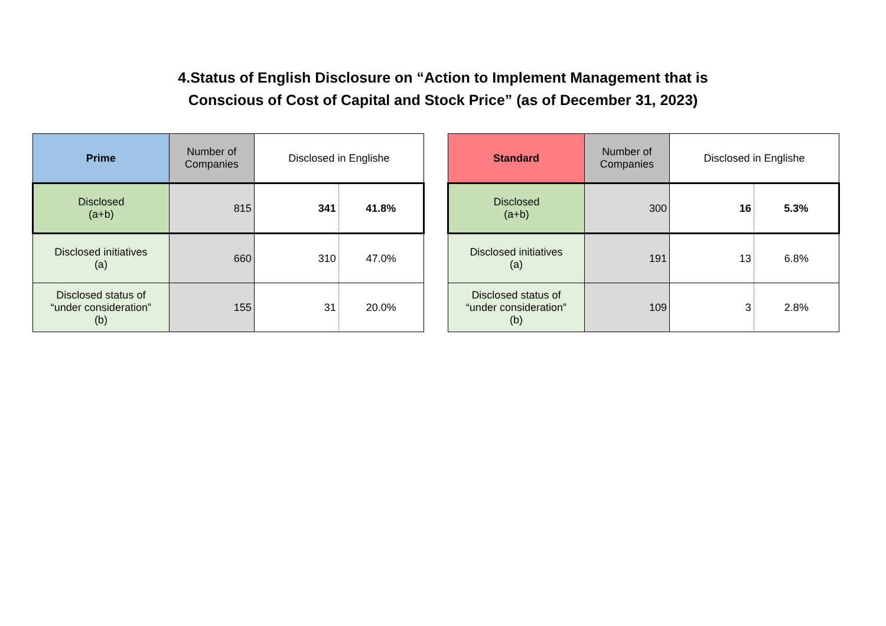4.Status of English Disclosure on “Action to Implement Management that is
Conscious of Cost of Capital and Stock Price” (as of December 31, 2023)
| Prime | Number of Companies | Disclosed in Englishe | |
| Disclosed (a+b) | 815 | 341 | 41.8% |
| Disclosed initiatives (a) | 660 | 310 | 47.0% |
| Disclosed status of “under consideration” (b) | 155 | 31 | 20.0% |
| Standard | Number of Companies | Disclosed in Englishe | |
| Disclosed (a+b) | 300 | 16 | 5.3% |
| Disclosed initiatives (a) | 191 | 13 | 6.8% |
| Disclosed status of “under consideration” (b) | 109 | 3 | 2.8% |